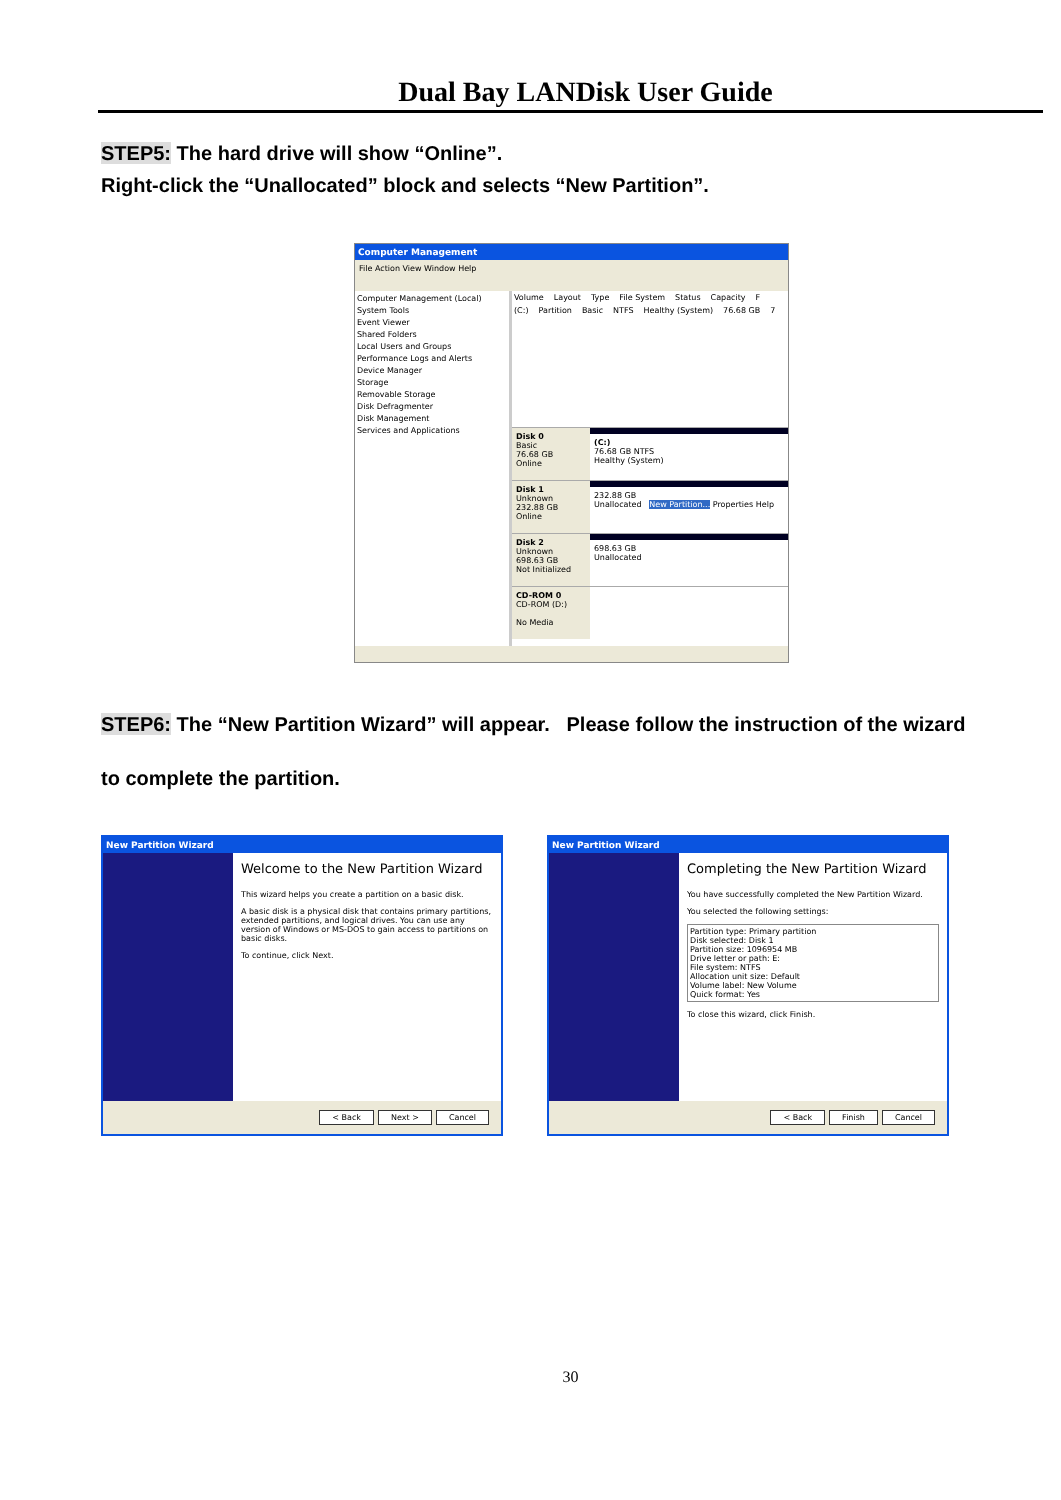Dual Bay LANDisk User Guide
STEP5: The hard drive will show “Online”.
Right-click the “Unallocated” block and selects “New Partition”.
Computer Management
File Action View Window Help
Computer Management (Local)
System Tools
Event Viewer
Shared Folders
Local Users and Groups
Performance Logs and Alerts
Device Manager
Storage
Removable Storage
Disk Defragmenter
Disk Management
Services and Applications
Volume Layout Type File System Status Capacity F
(C:) Partition Basic NTFS Healthy (System) 76.68 GB 7
Disk 0
Basic
76.68 GB
Online
(C:)
76.68 GB NTFS
Healthy (System)
Disk 1
Unknown
232.88 GB
Online
232.88 GB
Unallocated New Partition... Properties Help
Disk 2
Unknown
698.63 GB
Not Initialized
698.63 GB
Unallocated
CD-ROM 0
CD-ROM (D:)
No Media
STEP6: The “New Partition Wizard” will appear. Please follow the instruction of the wizard
to complete the partition.
New Partition Wizard
Welcome to the New Partition Wizard
This wizard helps you create a partition on a basic disk.
A basic disk is a physical disk that contains primary partitions, extended partitions, and logical drives. You can use any version of Windows or MS-DOS to gain access to partitions on basic disks.
To continue, click Next.
< Back Next > Cancel
New Partition Wizard
Completing the New Partition Wizard
You have successfully completed the New Partition Wizard.
You selected the following settings:
Partition type: Primary partition
Disk selected: Disk 1
Partition size: 1096954 MB
Drive letter or path: E:
File system: NTFS
Allocation unit size: Default
Volume label: New Volume
Quick format: Yes
To close this wizard, click Finish.
< Back Finish Cancel
30